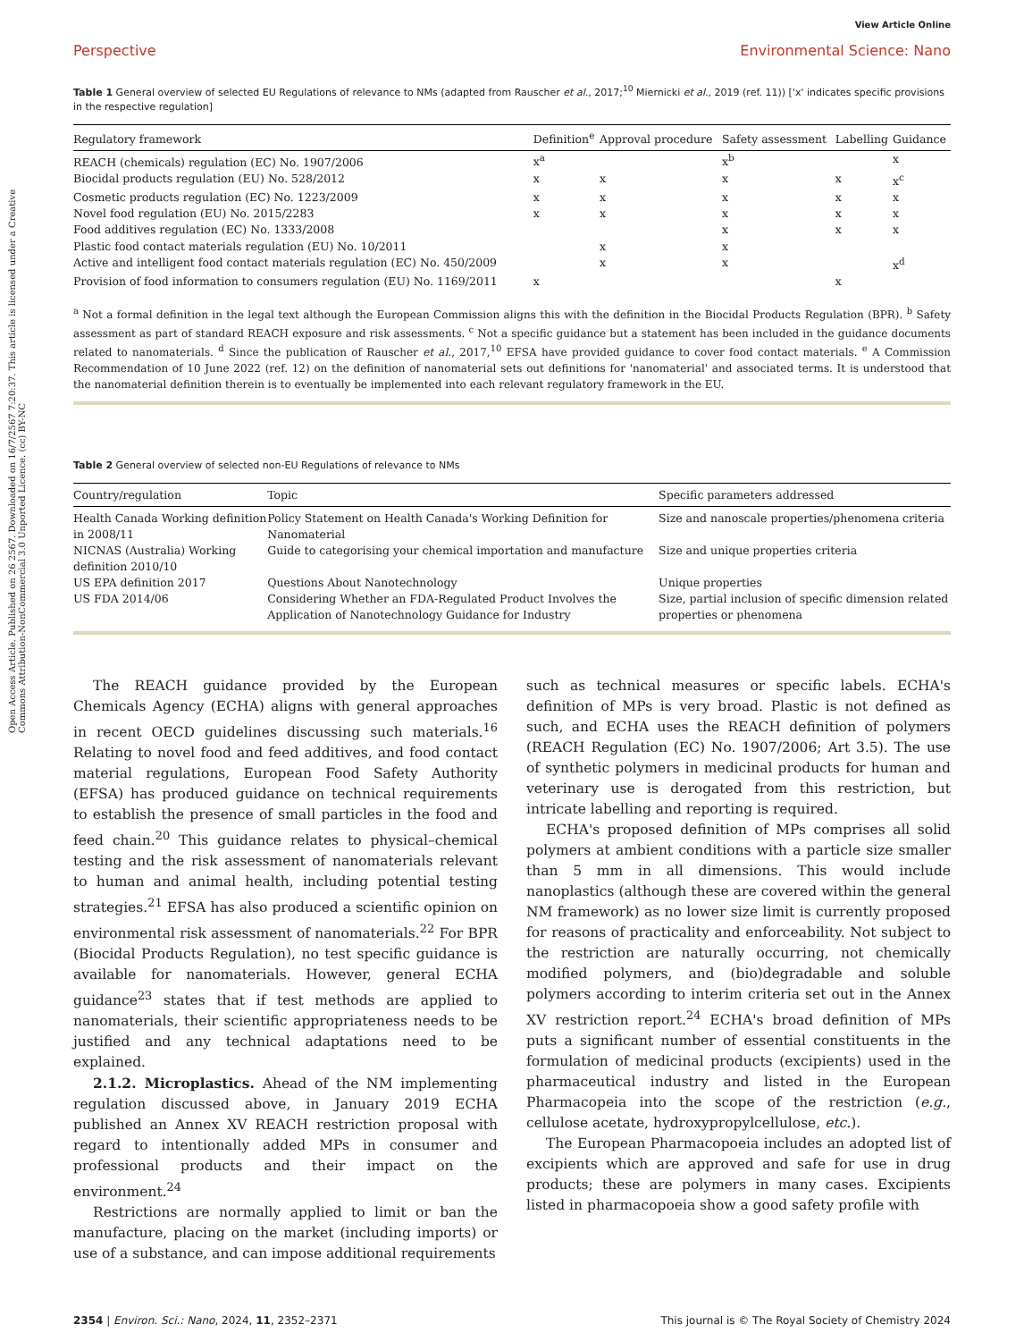Open Access Article. Published on 26 2567. Downloaded on 16/7/2567 7:20:37. This article is licensed under a Creative Commons Attribution-NonCommercial 3.0 Unported Licence. (cc) BY-NC
View Article Online
Perspective Environmental Science: Nano
Table 1 General overview of selected EU Regulations of relevance to NMs (adapted from Rauscher et al., 2017;<sup>10</sup> Miernicki et al., 2019 (ref. 11)) ['x' indicates specific provisions in the respective regulation]
| Regulatory framework | Definition<sup>e</sup> | Approval procedure | Safety assessment | Labelling | Guidance |
| --- | --- | --- | --- | --- | --- |
| REACH (chemicals) regulation (EC) No. 1907/2006 | x<sup>a</sup> | | x<sup>b</sup> | | x |
| Biocidal products regulation (EU) No. 528/2012 | x | x | x | x | x<sup>c</sup> |
| Cosmetic products regulation (EC) No. 1223/2009 | x | x | x | x | x |
| Novel food regulation (EU) No. 2015/2283 | x | x | x | x | x |
| Food additives regulation (EC) No. 1333/2008 | | | x | x | x |
| Plastic food contact materials regulation (EU) No. 10/2011 | | x | x | | |
| Active and intelligent food contact materials regulation (EC) No. 450/2009 | | x | x | | x<sup>d</sup> |
| Provision of food information to consumers regulation (EU) No. 1169/2011 | x | | | x | |
<sup>a</sup> Not a formal definition in the legal text although the European Commission aligns this with the definition in the Biocidal Products Regulation (BPR). <sup>b</sup> Safety assessment as part of standard REACH exposure and risk assessments. <sup>c</sup> Not a specific guidance but a statement has been included in the guidance documents related to nanomaterials. <sup>d</sup> Since the publication of Rauscher et al., 2017,<sup>10</sup> EFSA have provided guidance to cover food contact materials. <sup>e</sup> A Commission Recommendation of 10 June 2022 (ref. 12) on the definition of nanomaterial sets out definitions for 'nanomaterial' and associated terms. It is understood that the nanomaterial definition therein is to eventually be implemented into each relevant regulatory framework in the EU.
Table 2 General overview of selected non-EU Regulations of relevance to NMs
| Country/regulation | Topic | Specific parameters addressed |
| --- | --- | --- |
| Health Canada Working definition in 2008/11 | Policy Statement on Health Canada's Working Definition for Nanomaterial | Size and nanoscale properties/phenomena criteria |
| NICNAS (Australia) Working definition 2010/10 | Guide to categorising your chemical importation and manufacture | Size and unique properties criteria |
| US EPA definition 2017 | Questions About Nanotechnology | Unique properties |
| US FDA 2014/06 | Considering Whether an FDA-Regulated Product Involves the Application of Nanotechnology Guidance for Industry | Size, partial inclusion of specific dimension related properties or phenomena |
The REACH guidance provided by the European Chemicals Agency (ECHA) aligns with general approaches in recent OECD guidelines discussing such materials.<sup>16</sup> Relating to novel food and feed additives, and food contact material regulations, European Food Safety Authority (EFSA) has produced guidance on technical requirements to establish the presence of small particles in the food and feed chain.<sup>20</sup> This guidance relates to physical–chemical testing and the risk assessment of nanomaterials relevant to human and animal health, including potential testing strategies.<sup>21</sup> EFSA has also produced a scientific opinion on environmental risk assessment of nanomaterials.<sup>22</sup> For BPR (Biocidal Products Regulation), no test specific guidance is available for nanomaterials. However, general ECHA guidance<sup>23</sup> states that if test methods are applied to nanomaterials, their scientific appropriateness needs to be justified and any technical adaptations need to be explained.
2.1.2. Microplastics. Ahead of the NM implementing regulation discussed above, in January 2019 ECHA published an Annex XV REACH restriction proposal with regard to intentionally added MPs in consumer and professional products and their impact on the environment.<sup>24</sup>
Restrictions are normally applied to limit or ban the manufacture, placing on the market (including imports) or use of a substance, and can impose additional requirements
such as technical measures or specific labels. ECHA's definition of MPs is very broad. Plastic is not defined as such, and ECHA uses the REACH definition of polymers (REACH Regulation (EC) No. 1907/2006; Art 3.5). The use of synthetic polymers in medicinal products for human and veterinary use is derogated from this restriction, but intricate labelling and reporting is required.
ECHA's proposed definition of MPs comprises all solid polymers at ambient conditions with a particle size smaller than 5 mm in all dimensions. This would include nanoplastics (although these are covered within the general NM framework) as no lower size limit is currently proposed for reasons of practicality and enforceability. Not subject to the restriction are naturally occurring, not chemically modified polymers, and (bio)degradable and soluble polymers according to interim criteria set out in the Annex XV restriction report.<sup>24</sup> ECHA's broad definition of MPs puts a significant number of essential constituents in the formulation of medicinal products (excipients) used in the pharmaceutical industry and listed in the European Pharmacopeia into the scope of the restriction (e.g., cellulose acetate, hydroxypropylcellulose, etc.).
The European Pharmacopoeia includes an adopted list of excipients which are approved and safe for use in drug products; these are polymers in many cases. Excipients listed in pharmacopoeia show a good safety profile with
2354 | Environ. Sci.: Nano, 2024, 11, 2352–2371 This journal is © The Royal Society of Chemistry 2024